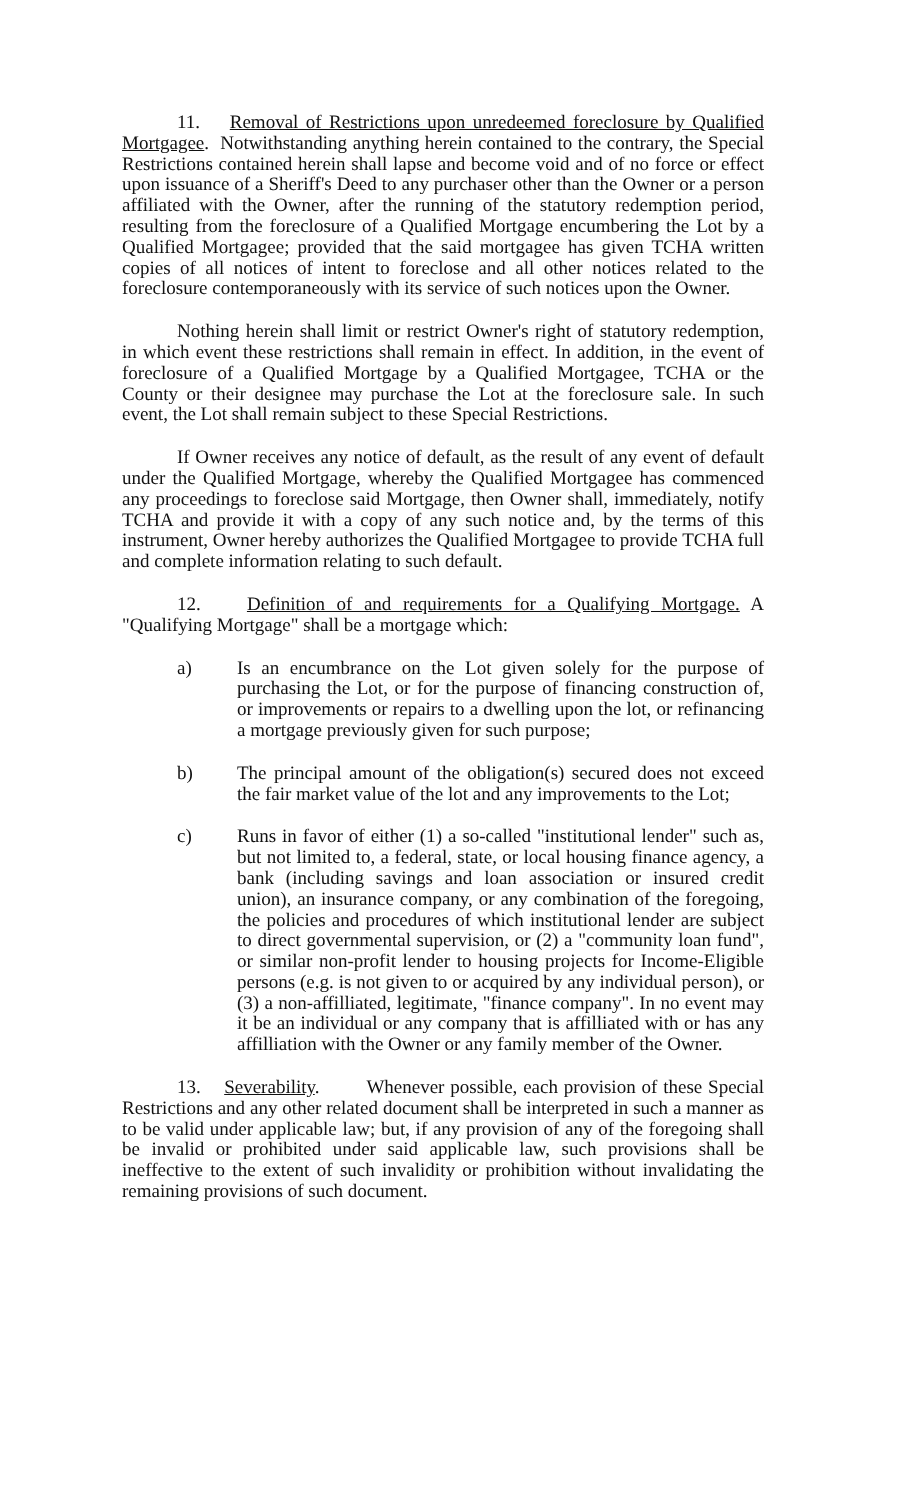11. Removal of Restrictions upon unredeemed foreclosure by Qualified Mortgagee. Notwithstanding anything herein contained to the contrary, the Special Restrictions contained herein shall lapse and become void and of no force or effect upon issuance of a Sheriff's Deed to any purchaser other than the Owner or a person affiliated with the Owner, after the running of the statutory redemption period, resulting from the foreclosure of a Qualified Mortgage encumbering the Lot by a Qualified Mortgagee; provided that the said mortgagee has given TCHA written copies of all notices of intent to foreclose and all other notices related to the foreclosure contemporaneously with its service of such notices upon the Owner.
Nothing herein shall limit or restrict Owner's right of statutory redemption, in which event these restrictions shall remain in effect. In addition, in the event of foreclosure of a Qualified Mortgage by a Qualified Mortgagee, TCHA or the County or their designee may purchase the Lot at the foreclosure sale. In such event, the Lot shall remain subject to these Special Restrictions.
If Owner receives any notice of default, as the result of any event of default under the Qualified Mortgage, whereby the Qualified Mortgagee has commenced any proceedings to foreclose said Mortgage, then Owner shall, immediately, notify TCHA and provide it with a copy of any such notice and, by the terms of this instrument, Owner hereby authorizes the Qualified Mortgagee to provide TCHA full and complete information relating to such default.
12. Definition of and requirements for a Qualifying Mortgage. A "Qualifying Mortgage" shall be a mortgage which:
a) Is an encumbrance on the Lot given solely for the purpose of purchasing the Lot, or for the purpose of financing construction of, or improvements or repairs to a dwelling upon the lot, or refinancing a mortgage previously given for such purpose;
b) The principal amount of the obligation(s) secured does not exceed the fair market value of the lot and any improvements to the Lot;
c) Runs in favor of either (1) a so-called "institutional lender" such as, but not limited to, a federal, state, or local housing finance agency, a bank (including savings and loan association or insured credit union), an insurance company, or any combination of the foregoing, the policies and procedures of which institutional lender are subject to direct governmental supervision, or (2) a "community loan fund", or similar non-profit lender to housing projects for Income-Eligible persons (e.g. is not given to or acquired by any individual person), or (3) a non-affilliated, legitimate, "finance company". In no event may it be an individual or any company that is affilliated with or has any affilliation with the Owner or any family member of the Owner.
13. Severability. Whenever possible, each provision of these Special Restrictions and any other related document shall be interpreted in such a manner as to be valid under applicable law; but, if any provision of any of the foregoing shall be invalid or prohibited under said applicable law, such provisions shall be ineffective to the extent of such invalidity or prohibition without invalidating the remaining provisions of such document.